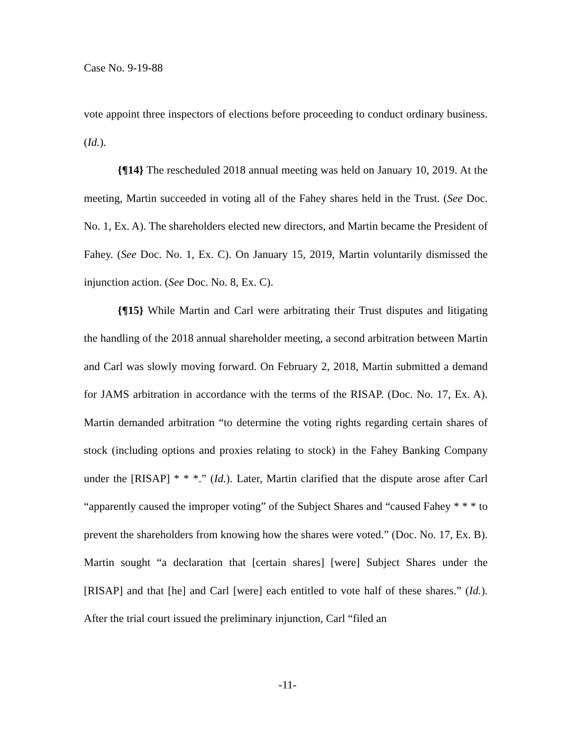Case No. 9-19-88
vote appoint three inspectors of elections before proceeding to conduct ordinary business. (Id.).
{¶14} The rescheduled 2018 annual meeting was held on January 10, 2019. At the meeting, Martin succeeded in voting all of the Fahey shares held in the Trust. (See Doc. No. 1, Ex. A). The shareholders elected new directors, and Martin became the President of Fahey. (See Doc. No. 1, Ex. C). On January 15, 2019, Martin voluntarily dismissed the injunction action. (See Doc. No. 8, Ex. C).
{¶15} While Martin and Carl were arbitrating their Trust disputes and litigating the handling of the 2018 annual shareholder meeting, a second arbitration between Martin and Carl was slowly moving forward. On February 2, 2018, Martin submitted a demand for JAMS arbitration in accordance with the terms of the RISAP. (Doc. No. 17, Ex. A). Martin demanded arbitration “to determine the voting rights regarding certain shares of stock (including options and proxies relating to stock) in the Fahey Banking Company under the [RISAP] * * *.” (Id.). Later, Martin clarified that the dispute arose after Carl “apparently caused the improper voting” of the Subject Shares and “caused Fahey * * * to prevent the shareholders from knowing how the shares were voted.” (Doc. No. 17, Ex. B). Martin sought “a declaration that [certain shares] [were] Subject Shares under the [RISAP] and that [he] and Carl [were] each entitled to vote half of these shares.” (Id.). After the trial court issued the preliminary injunction, Carl “filed an
-11-